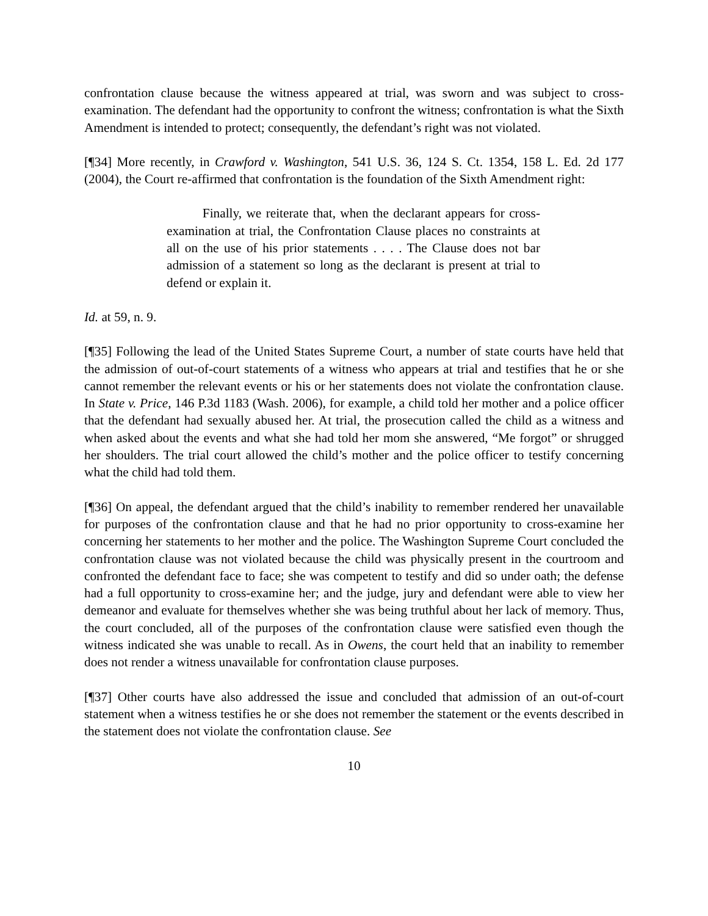confrontation clause because the witness appeared at trial, was sworn and was subject to cross-examination. The defendant had the opportunity to confront the witness; confrontation is what the Sixth Amendment is intended to protect; consequently, the defendant’s right was not violated.
[¶34] More recently, in Crawford v. Washington, 541 U.S. 36, 124 S. Ct. 1354, 158 L. Ed. 2d 177 (2004), the Court re-affirmed that confrontation is the foundation of the Sixth Amendment right:
Finally, we reiterate that, when the declarant appears for cross-examination at trial, the Confrontation Clause places no constraints at all on the use of his prior statements . . . . The Clause does not bar admission of a statement so long as the declarant is present at trial to defend or explain it.
Id. at 59, n. 9.
[¶35] Following the lead of the United States Supreme Court, a number of state courts have held that the admission of out-of-court statements of a witness who appears at trial and testifies that he or she cannot remember the relevant events or his or her statements does not violate the confrontation clause. In State v. Price, 146 P.3d 1183 (Wash. 2006), for example, a child told her mother and a police officer that the defendant had sexually abused her. At trial, the prosecution called the child as a witness and when asked about the events and what she had told her mom she answered, “Me forgot” or shrugged her shoulders. The trial court allowed the child’s mother and the police officer to testify concerning what the child had told them.
[¶36] On appeal, the defendant argued that the child’s inability to remember rendered her unavailable for purposes of the confrontation clause and that he had no prior opportunity to cross-examine her concerning her statements to her mother and the police. The Washington Supreme Court concluded the confrontation clause was not violated because the child was physically present in the courtroom and confronted the defendant face to face; she was competent to testify and did so under oath; the defense had a full opportunity to cross-examine her; and the judge, jury and defendant were able to view her demeanor and evaluate for themselves whether she was being truthful about her lack of memory. Thus, the court concluded, all of the purposes of the confrontation clause were satisfied even though the witness indicated she was unable to recall. As in Owens, the court held that an inability to remember does not render a witness unavailable for confrontation clause purposes.
[¶37] Other courts have also addressed the issue and concluded that admission of an out-of-court statement when a witness testifies he or she does not remember the statement or the events described in the statement does not violate the confrontation clause. See
10